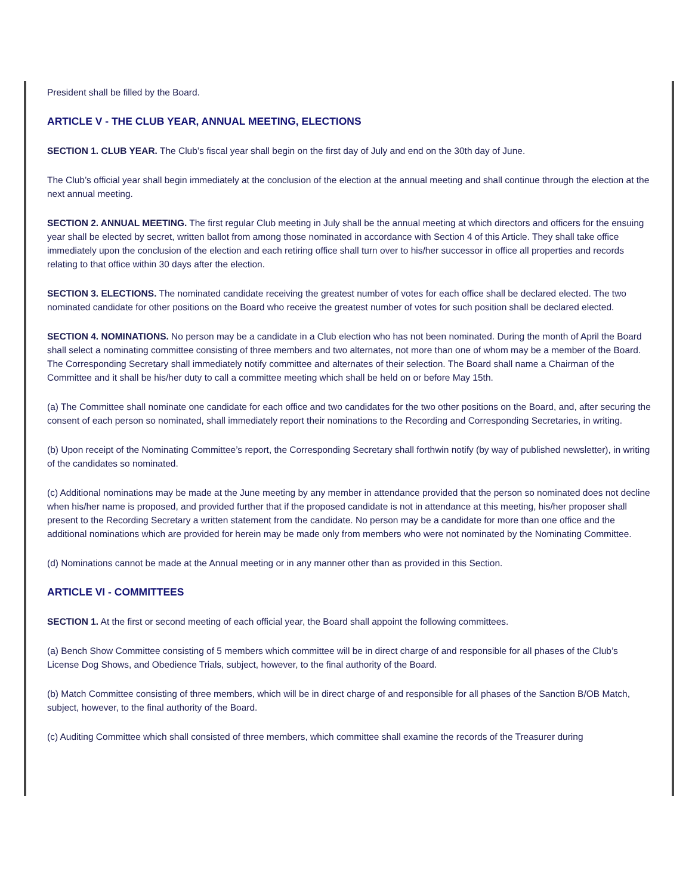President shall be filled by the Board.
ARTICLE V - THE CLUB YEAR, ANNUAL MEETING, ELECTIONS
SECTION 1. CLUB YEAR. The Club’s fiscal year shall begin on the first day of July and end on the 30th day of June.
The Club’s official year shall begin immediately at the conclusion of the election at the annual meeting and shall continue through the election at the next annual meeting.
SECTION 2. ANNUAL MEETING. The first regular Club meeting in July shall be the annual meeting at which directors and officers for the ensuing year shall be elected by secret, written ballot from among those nominated in accordance with Section 4 of this Article. They shall take office immediately upon the conclusion of the election and each retiring office shall turn over to his/her successor in office all properties and records relating to that office within 30 days after the election.
SECTION 3. ELECTIONS. The nominated candidate receiving the greatest number of votes for each office shall be declared elected. The two nominated candidate for other positions on the Board who receive the greatest number of votes for such position shall be declared elected.
SECTION 4. NOMINATIONS. No person may be a candidate in a Club election who has not been nominated. During the month of April the Board shall select a nominating committee consisting of three members and two alternates, not more than one of whom may be a member of the Board. The Corresponding Secretary shall immediately notify committee and alternates of their selection. The Board shall name a Chairman of the Committee and it shall be his/her duty to call a committee meeting which shall be held on or before May 15th.
(a) The Committee shall nominate one candidate for each office and two candidates for the two other positions on the Board, and, after securing the consent of each person so nominated, shall immediately report their nominations to the Recording and Corresponding Secretaries, in writing.
(b) Upon receipt of the Nominating Committee’s report, the Corresponding Secretary shall forthwin notify (by way of published newsletter), in writing of the candidates so nominated.
(c) Additional nominations may be made at the June meeting by any member in attendance provided that the person so nominated does not decline when his/her name is proposed, and provided further that if the proposed candidate is not in attendance at this meeting, his/her proposer shall present to the Recording Secretary a written statement from the candidate. No person may be a candidate for more than one office and the additional nominations which are provided for herein may be made only from members who were not nominated by the Nominating Committee.
(d) Nominations cannot be made at the Annual meeting or in any manner other than as provided in this Section.
ARTICLE VI - COMMITTEES
SECTION 1. At the first or second meeting of each official year, the Board shall appoint the following committees.
(a) Bench Show Committee consisting of 5 members which committee will be in direct charge of and responsible for all phases of the Club’s License Dog Shows, and Obedience Trials, subject, however, to the final authority of the Board.
(b) Match Committee consisting of three members, which will be in direct charge of and responsible for all phases of the Sanction B/OB Match, subject, however, to the final authority of the Board.
(c) Auditing Committee which shall consisted of three members, which committee shall examine the records of the Treasurer during